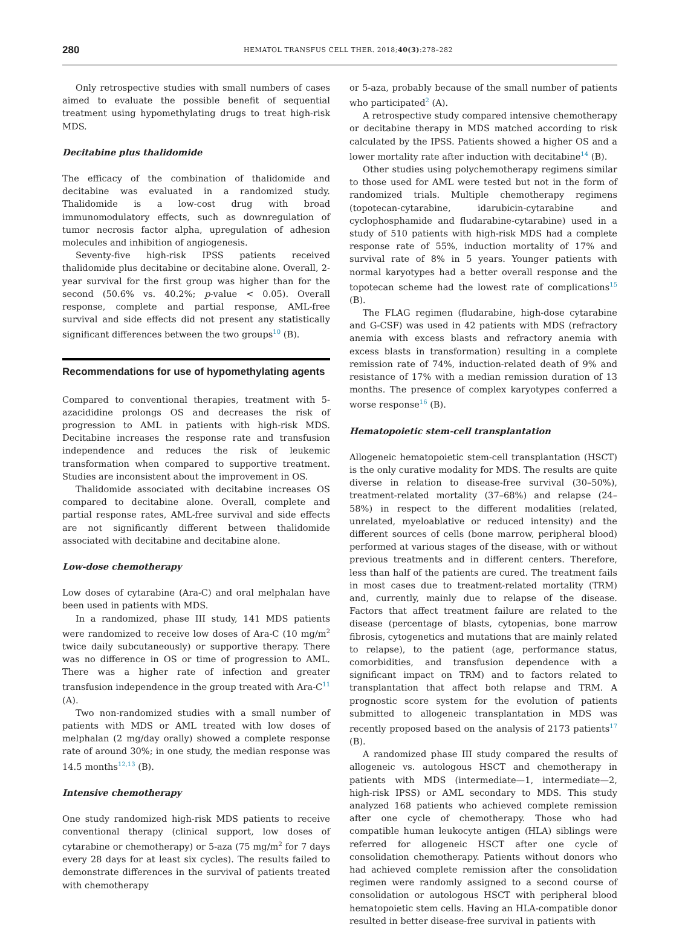280 HEMATOL TRANSFUS CELL THER. 2018;40(3):278–282
Only retrospective studies with small numbers of cases aimed to evaluate the possible benefit of sequential treatment using hypomethylating drugs to treat high-risk MDS.
Decitabine plus thalidomide
The efficacy of the combination of thalidomide and decitabine was evaluated in a randomized study. Thalidomide is a low-cost drug with broad immunomodulatory effects, such as downregulation of tumor necrosis factor alpha, upregulation of adhesion molecules and inhibition of angiogenesis.
Seventy-five high-risk IPSS patients received thalidomide plus decitabine or decitabine alone. Overall, 2-year survival for the first group was higher than for the second (50.6% vs. 40.2%; p-value < 0.05). Overall response, complete and partial response, AML-free survival and side effects did not present any statistically significant differences between the two groups<sup>10</sup> (B).
Recommendations for use of hypomethylating agents
Compared to conventional therapies, treatment with 5-azacididine prolongs OS and decreases the risk of progression to AML in patients with high-risk MDS. Decitabine increases the response rate and transfusion independence and reduces the risk of leukemic transformation when compared to supportive treatment. Studies are inconsistent about the improvement in OS.
Thalidomide associated with decitabine increases OS compared to decitabine alone. Overall, complete and partial response rates, AML-free survival and side effects are not significantly different between thalidomide associated with decitabine and decitabine alone.
Low-dose chemotherapy
Low doses of cytarabine (Ara-C) and oral melphalan have been used in patients with MDS.
In a randomized, phase III study, 141 MDS patients were randomized to receive low doses of Ara-C (10 mg/m<sup>2</sup> twice daily subcutaneously) or supportive therapy. There was no difference in OS or time of progression to AML. There was a higher rate of infection and greater transfusion independence in the group treated with Ara-C<sup>11</sup> (A).
Two non-randomized studies with a small number of patients with MDS or AML treated with low doses of melphalan (2 mg/day orally) showed a complete response rate of around 30%; in one study, the median response was 14.5 months<sup>12,13</sup> (B).
Intensive chemotherapy
One study randomized high-risk MDS patients to receive conventional therapy (clinical support, low doses of cytarabine or chemotherapy) or 5-aza (75 mg/m<sup>2</sup> for 7 days every 28 days for at least six cycles). The results failed to demonstrate differences in the survival of patients treated with chemotherapy
or 5-aza, probably because of the small number of patients who participated<sup>2</sup> (A).
A retrospective study compared intensive chemotherapy or decitabine therapy in MDS matched according to risk calculated by the IPSS. Patients showed a higher OS and a lower mortality rate after induction with decitabine<sup>14</sup> (B).
Other studies using polychemotherapy regimens similar to those used for AML were tested but not in the form of randomized trials. Multiple chemotherapy regimens (topotecan-cytarabine, idarubicin-cytarabine and cyclophosphamide and fludarabine-cytarabine) used in a study of 510 patients with high-risk MDS had a complete response rate of 55%, induction mortality of 17% and survival rate of 8% in 5 years. Younger patients with normal karyotypes had a better overall response and the topotecan scheme had the lowest rate of complications<sup>15</sup> (B).
The FLAG regimen (fludarabine, high-dose cytarabine and G-CSF) was used in 42 patients with MDS (refractory anemia with excess blasts and refractory anemia with excess blasts in transformation) resulting in a complete remission rate of 74%, induction-related death of 9% and resistance of 17% with a median remission duration of 13 months. The presence of complex karyotypes conferred a worse response<sup>16</sup> (B).
Hematopoietic stem-cell transplantation
Allogeneic hematopoietic stem-cell transplantation (HSCT) is the only curative modality for MDS. The results are quite diverse in relation to disease-free survival (30–50%), treatment-related mortality (37–68%) and relapse (24–58%) in respect to the different modalities (related, unrelated, myeloablative or reduced intensity) and the different sources of cells (bone marrow, peripheral blood) performed at various stages of the disease, with or without previous treatments and in different centers. Therefore, less than half of the patients are cured. The treatment fails in most cases due to treatment-related mortality (TRM) and, currently, mainly due to relapse of the disease. Factors that affect treatment failure are related to the disease (percentage of blasts, cytopenias, bone marrow fibrosis, cytogenetics and mutations that are mainly related to relapse), to the patient (age, performance status, comorbidities, and transfusion dependence with a significant impact on TRM) and to factors related to transplantation that affect both relapse and TRM. A prognostic score system for the evolution of patients submitted to allogeneic transplantation in MDS was recently proposed based on the analysis of 2173 patients<sup>17</sup> (B).
A randomized phase III study compared the results of allogeneic vs. autologous HSCT and chemotherapy in patients with MDS (intermediate—1, intermediate—2, high-risk IPSS) or AML secondary to MDS. This study analyzed 168 patients who achieved complete remission after one cycle of chemotherapy. Those who had compatible human leukocyte antigen (HLA) siblings were referred for allogeneic HSCT after one cycle of consolidation chemotherapy. Patients without donors who had achieved complete remission after the consolidation regimen were randomly assigned to a second course of consolidation or autologous HSCT with peripheral blood hematopoietic stem cells. Having an HLA-compatible donor resulted in better disease-free survival in patients with